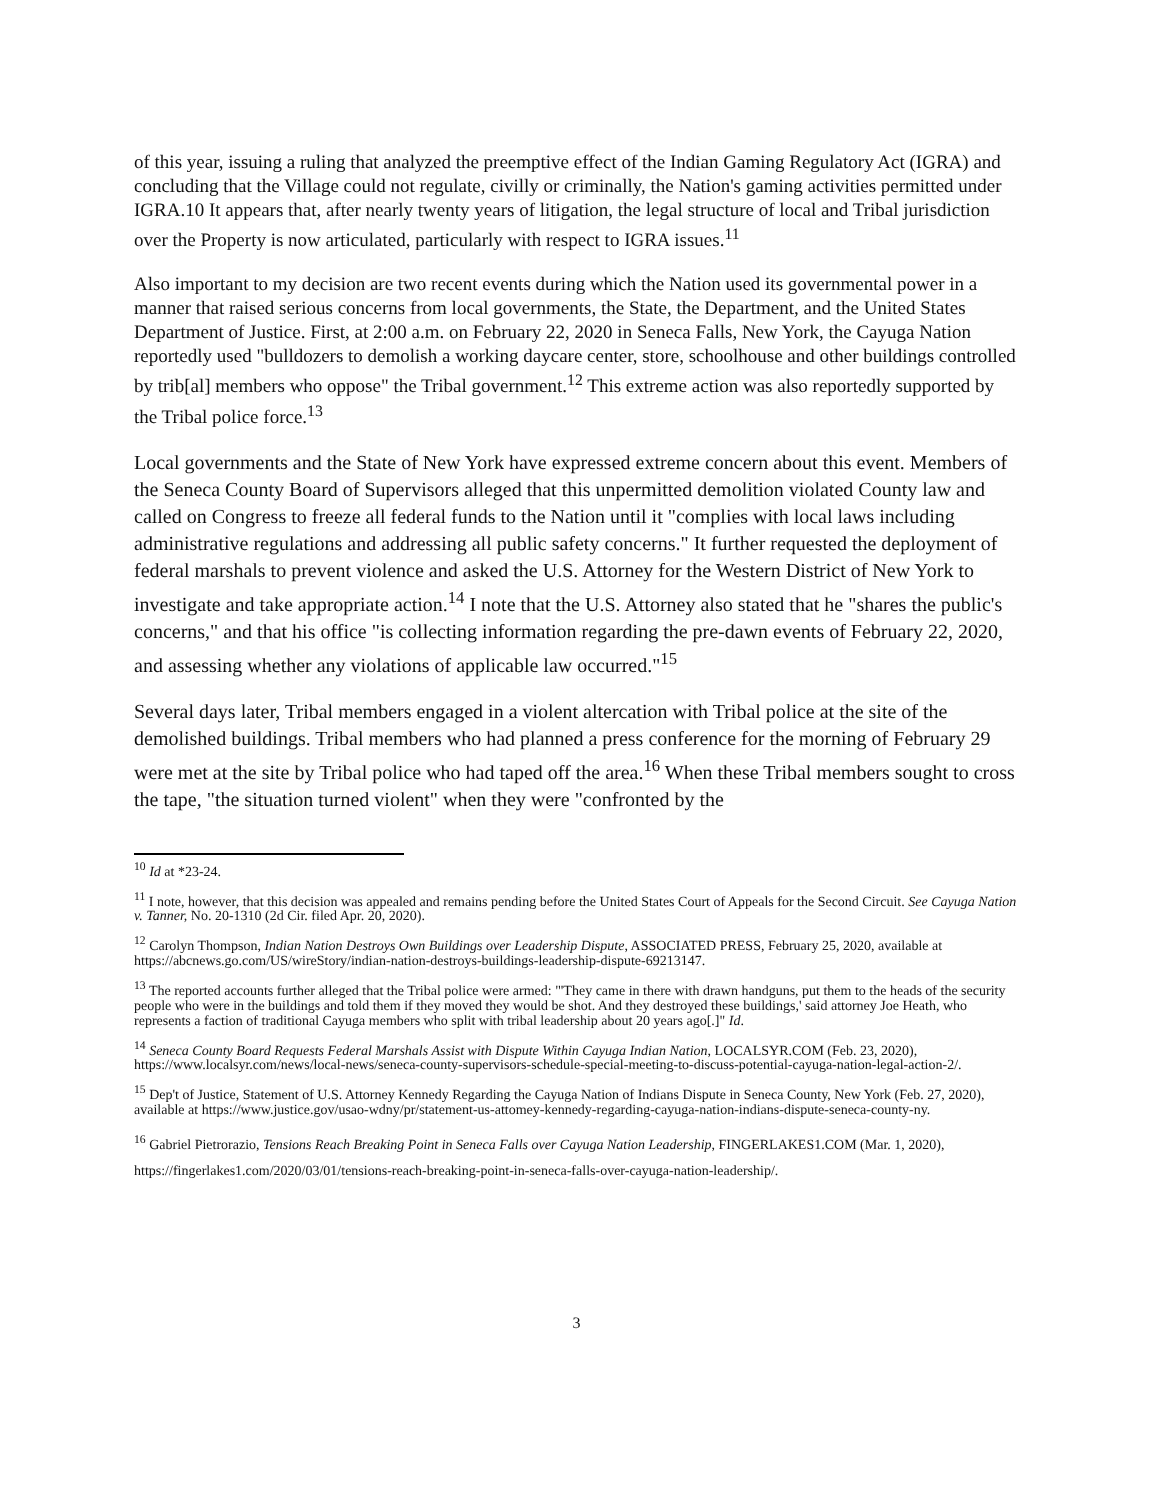of this year, issuing a ruling that analyzed the preemptive effect of the Indian Gaming Regulatory Act (IGRA) and concluding that the Village could not regulate, civilly or criminally, the Nation's gaming activities permitted under IGRA.10 It appears that, after nearly twenty years of litigation, the legal structure of local and Tribal jurisdiction over the Property is now articulated, particularly with respect to IGRA issues.<sup>11</sup>
Also important to my decision are two recent events during which the Nation used its governmental power in a manner that raised serious concerns from local governments, the State, the Department, and the United States Department of Justice. First, at 2:00 a.m. on February 22, 2020 in Seneca Falls, New York, the Cayuga Nation reportedly used "bulldozers to demolish a working daycare center, store, schoolhouse and other buildings controlled by trib[al] members who oppose" the Tribal government.<sup>12</sup> This extreme action was also reportedly supported by the Tribal police force.<sup>13</sup>
Local governments and the State of New York have expressed extreme concern about this event. Members of the Seneca County Board of Supervisors alleged that this unpermitted demolition violated County law and called on Congress to freeze all federal funds to the Nation until it "complies with local laws including administrative regulations and addressing all public safety concerns." It further requested the deployment of federal marshals to prevent violence and asked the U.S. Attorney for the Western District of New York to investigate and take appropriate action.<sup>14</sup> I note that the U.S. Attorney also stated that he "shares the public's concerns," and that his office "is collecting information regarding the pre-dawn events of February 22, 2020, and assessing whether any violations of applicable law occurred."<sup>15</sup>
Several days later, Tribal members engaged in a violent altercation with Tribal police at the site of the demolished buildings. Tribal members who had planned a press conference for the morning of February 29 were met at the site by Tribal police who had taped off the area.<sup>16</sup> When these Tribal members sought to cross the tape, "the situation turned violent" when they were "confronted by the
<sup>10</sup> Id at *23-24.
<sup>11</sup> I note, however, that this decision was appealed and remains pending before the United States Court of Appeals for the Second Circuit. See Cayuga Nation v. Tanner, No. 20-1310 (2d Cir. filed Apr. 20, 2020).
<sup>12</sup> Carolyn Thompson, Indian Nation Destroys Own Buildings over Leadership Dispute, ASSOCIATED PRESS, February 25, 2020, available at https://abcnews.go.com/US/wireStory/indian-nation-destroys-buildings-leadership-dispute-69213147.
<sup>13</sup> The reported accounts further alleged that the Tribal police were armed: "'They came in there with drawn handguns, put them to the heads of the security people who were in the buildings and told them if they moved they would be shot. And they destroyed these buildings,' said attorney Joe Heath, who represents a faction of traditional Cayuga members who split with tribal leadership about 20 years ago[.]" Id.
<sup>14</sup> Seneca County Board Requests Federal Marshals Assist with Dispute Within Cayuga Indian Nation, LOCALSYR.COM (Feb. 23, 2020), https://www.localsyr.com/news/local-news/seneca-county-supervisors-schedule-special-meeting-to-discuss-potential-cayuga-nation-legal-action-2/.
<sup>15</sup> Dep't of Justice, Statement of U.S. Attorney Kennedy Regarding the Cayuga Nation of Indians Dispute in Seneca County, New York (Feb. 27, 2020), available at https://www.justice.gov/usao-wdny/pr/statement-us-attomey-kennedy-regarding-cayuga-nation-indians-dispute-seneca-county-ny.
<sup>16</sup> Gabriel Pietrorazio, Tensions Reach Breaking Point in Seneca Falls over Cayuga Nation Leadership, FINGERLAKES1.COM (Mar. 1, 2020), https://fingerlakes1.com/2020/03/01/tensions-reach-breaking-point-in-seneca-falls-over-cayuga-nation-leadership/.
3